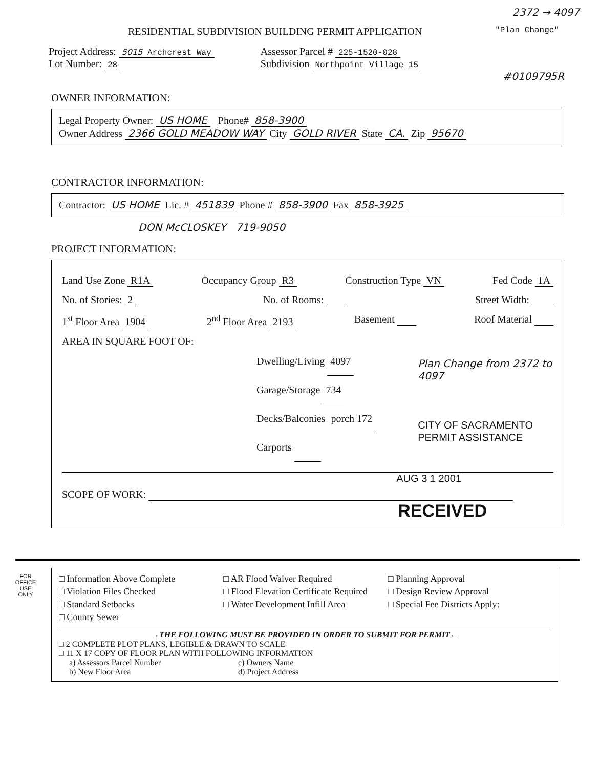2372 → 4097
RESIDENTIAL SUBDIVISION BUILDING PERMIT APPLICATION "Plan Change"
Project Address: 5015 Archcrest Way
Lot Number: 28
Assessor Parcel # 225-1520-028
Subdivision Northpoint Village 15
#0109795R
OWNER INFORMATION:
Legal Property Owner: US HOME Phone# 858-3900
Owner Address 2366 GOLD MEADOW WAY City GOLD RIVER State CA. Zip 95670
CONTRACTOR INFORMATION:
Contractor: US HOME Lic. # 451839 Phone # 858-3900 Fax 858-3925
DON McCLOSKEY 719-9050
PROJECT INFORMATION:
Land Use Zone R1A Occupancy Group R3 Construction Type VN Fed Code 1A
No. of Stories: 2 No. of Rooms: Street Width:
1<sup>st</sup> Floor Area 1904 2<sup>nd</sup> Floor Area 2193 Basement Roof Material
AREA IN SQUARE FOOT OF:
Dwelling/Living 4097
Garage/Storage 734
Decks/Balconies porch 172
Carports
Plan Change from 2372 to 4097
CITY OF SACRAMENTO
PERMIT ASSISTANCE
AUG 3 1 2001
SCOPE OF WORK:
RECEIVED
FOR
OFFICE
USE
ONLY
□ Information Above Complete □ AR Flood Waiver Required □ Planning Approval □ Violation Files Checked □ Flood Elevation Certificate Required □ Design Review Approval □ Standard Setbacks □ Water Development Infill Area □ Special Fee Districts Apply: □ County Sewer
→THE FOLLOWING MUST BE PROVIDED IN ORDER TO SUBMIT FOR PERMIT←
□ 2 COMPLETE PLOT PLANS, LEGIBLE & DRAWN TO SCALE
□ 11 X 17 COPY OF FLOOR PLAN WITH FOLLOWING INFORMATION
a) Assessors Parcel Number c) Owners Name b) New Floor Area d) Project Address